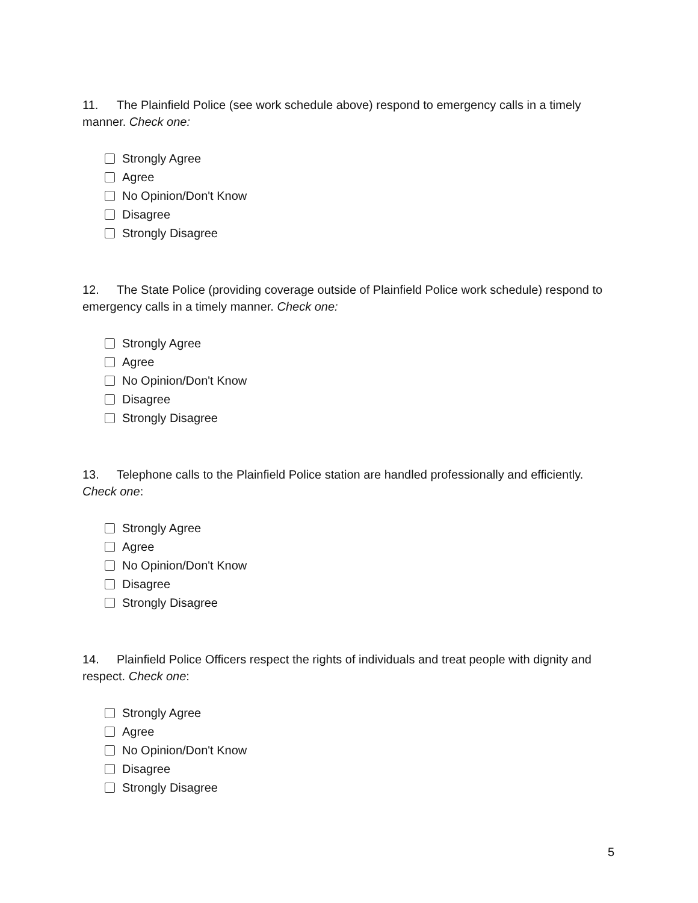11. The Plainfield Police (see work schedule above) respond to emergency calls in a timely manner. Check one:
Strongly Agree
Agree
No Opinion/Don't Know
Disagree
Strongly Disagree
12. The State Police (providing coverage outside of Plainfield Police work schedule) respond to emergency calls in a timely manner. Check one:
Strongly Agree
Agree
No Opinion/Don't Know
Disagree
Strongly Disagree
13. Telephone calls to the Plainfield Police station are handled professionally and efficiently. Check one:
Strongly Agree
Agree
No Opinion/Don't Know
Disagree
Strongly Disagree
14. Plainfield Police Officers respect the rights of individuals and treat people with dignity and respect. Check one:
Strongly Agree
Agree
No Opinion/Don't Know
Disagree
Strongly Disagree
5